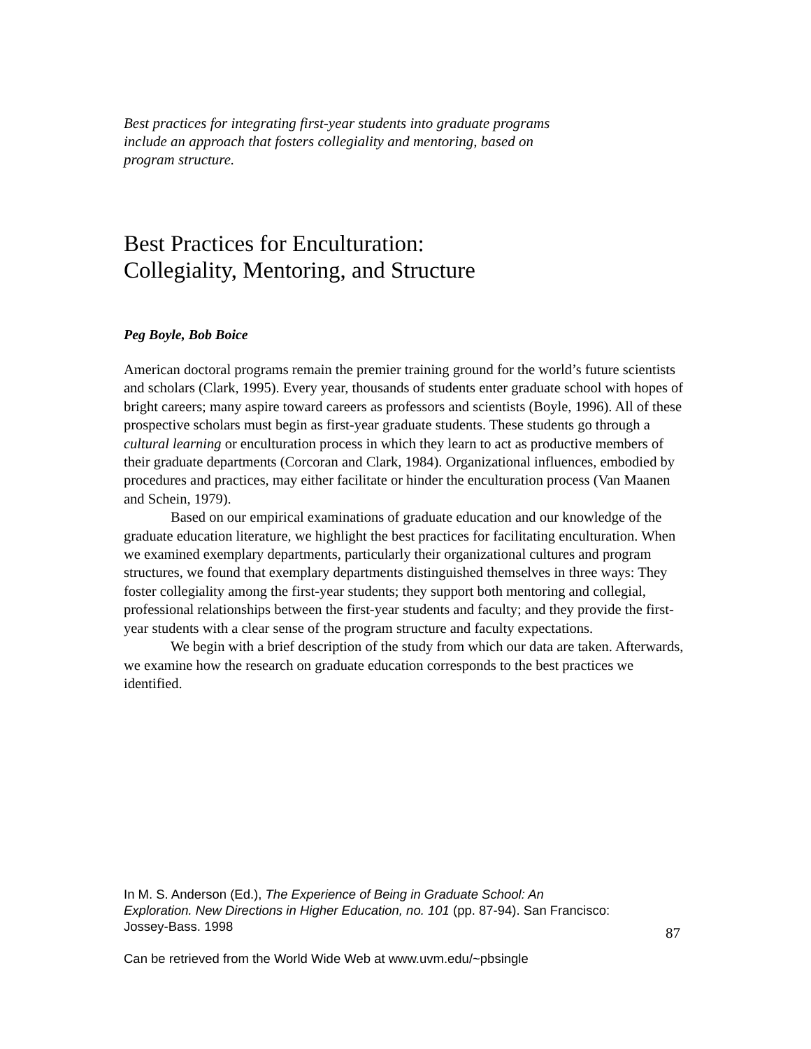Best practices for integrating first-year students into graduate programs include an approach that fosters collegiality and mentoring, based on program structure.
Best Practices for Enculturation:
Collegiality, Mentoring, and Structure
Peg Boyle, Bob Boice
American doctoral programs remain the premier training ground for the world’s future scientists and scholars (Clark, 1995). Every year, thousands of students enter graduate school with hopes of bright careers; many aspire toward careers as professors and scientists (Boyle, 1996). All of these prospective scholars must begin as first-year graduate students. These students go through a cultural learning or enculturation process in which they learn to act as productive members of their graduate departments (Corcoran and Clark, 1984). Organizational influences, embodied by procedures and practices, may either facilitate or hinder the enculturation process (Van Maanen and Schein, 1979).
Based on our empirical examinations of graduate education and our knowledge of the graduate education literature, we highlight the best practices for facilitating enculturation. When we examined exemplary departments, particularly their organizational cultures and program structures, we found that exemplary departments distinguished themselves in three ways: They foster collegiality among the first-year students; they support both mentoring and collegial, professional relationships between the first-year students and faculty; and they provide the first-year students with a clear sense of the program structure and faculty expectations.
We begin with a brief description of the study from which our data are taken. Afterwards, we examine how the research on graduate education corresponds to the best practices we identified.
In M. S. Anderson (Ed.), The Experience of Being in Graduate School: An Exploration. New Directions in Higher Education, no. 101 (pp. 87-94). San Francisco: Jossey-Bass. 1998
87
Can be retrieved from the World Wide Web at www.uvm.edu/~pbsingle